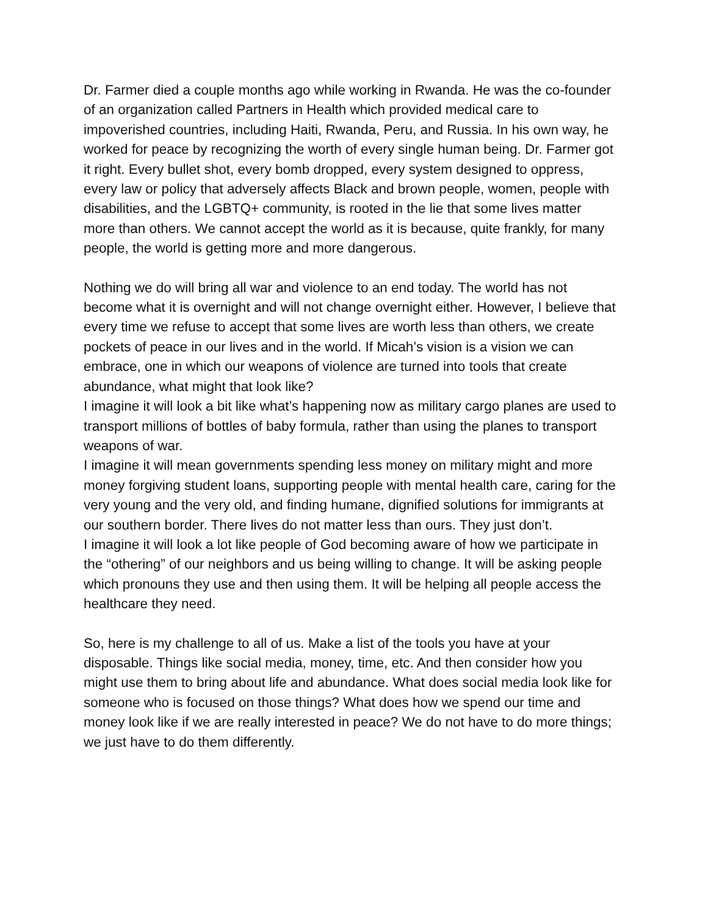Dr. Farmer died a couple months ago while working in Rwanda. He was the co-founder of an organization called Partners in Health which provided medical care to impoverished countries, including Haiti, Rwanda, Peru, and Russia. In his own way, he worked for peace by recognizing the worth of every single human being. Dr. Farmer got it right. Every bullet shot, every bomb dropped, every system designed to oppress, every law or policy that adversely affects Black and brown people, women, people with disabilities, and the LGBTQ+ community, is rooted in the lie that some lives matter more than others. We cannot accept the world as it is because, quite frankly, for many people, the world is getting more and more dangerous.
Nothing we do will bring all war and violence to an end today. The world has not become what it is overnight and will not change overnight either. However, I believe that every time we refuse to accept that some lives are worth less than others, we create pockets of peace in our lives and in the world. If Micah’s vision is a vision we can embrace, one in which our weapons of violence are turned into tools that create abundance, what might that look like?
I imagine it will look a bit like what’s happening now as military cargo planes are used to transport millions of bottles of baby formula, rather than using the planes to transport weapons of war.
I imagine it will mean governments spending less money on military might and more money forgiving student loans, supporting people with mental health care, caring for the very young and the very old, and finding humane, dignified solutions for immigrants at our southern border. There lives do not matter less than ours. They just don’t.
I imagine it will look a lot like people of God becoming aware of how we participate in the “othering” of our neighbors and us being willing to change. It will be asking people which pronouns they use and then using them. It will be helping all people access the healthcare they need.
So, here is my challenge to all of us. Make a list of the tools you have at your disposable. Things like social media, money, time, etc. And then consider how you might use them to bring about life and abundance. What does social media look like for someone who is focused on those things? What does how we spend our time and money look like if we are really interested in peace? We do not have to do more things; we just have to do them differently.